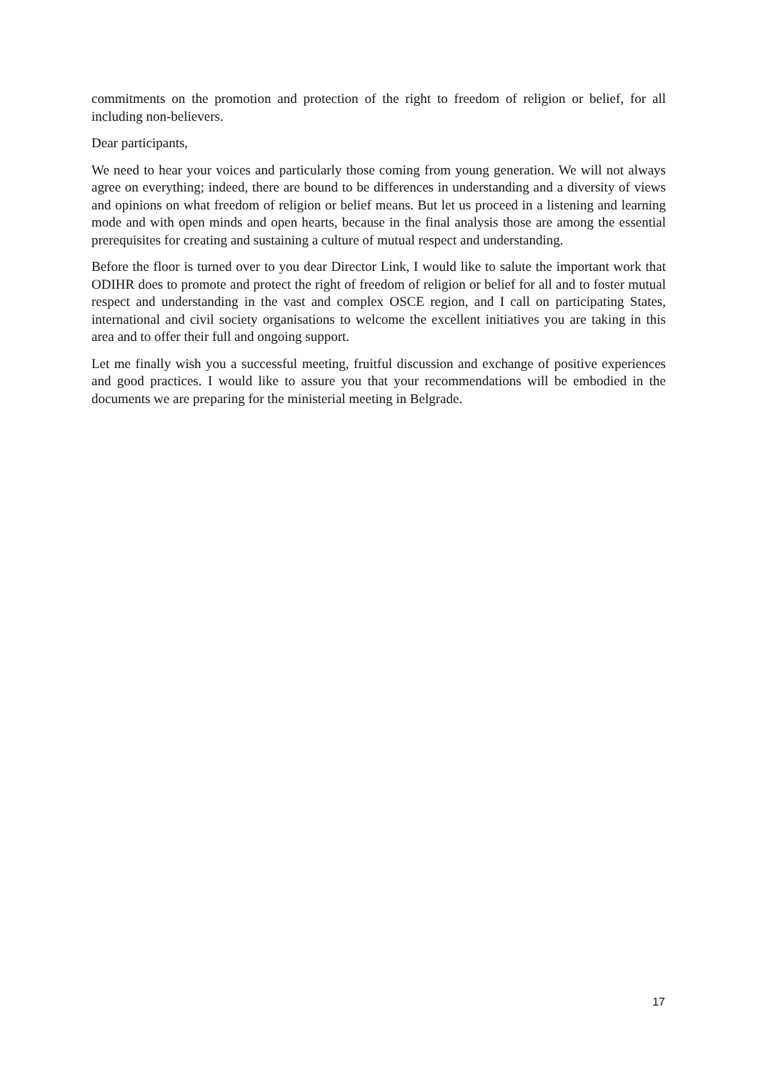commitments on the promotion and protection of the right to freedom of religion or belief, for all including non-believers.
Dear participants,
We need to hear your voices and particularly those coming from young generation. We will not always agree on everything; indeed, there are bound to be differences in understanding and a diversity of views and opinions on what freedom of religion or belief means. But let us proceed in a listening and learning mode and with open minds and open hearts, because in the final analysis those are among the essential prerequisites for creating and sustaining a culture of mutual respect and understanding.
Before the floor is turned over to you dear Director Link, I would like to salute the important work that ODIHR does to promote and protect the right of freedom of religion or belief for all and to foster mutual respect and understanding in the vast and complex OSCE region, and I call on participating States, international and civil society organisations to welcome the excellent initiatives you are taking in this area and to offer their full and ongoing support.
Let me finally wish you a successful meeting, fruitful discussion and exchange of positive experiences and good practices. I would like to assure you that your recommendations will be embodied in the documents we are preparing for the ministerial meeting in Belgrade.
17